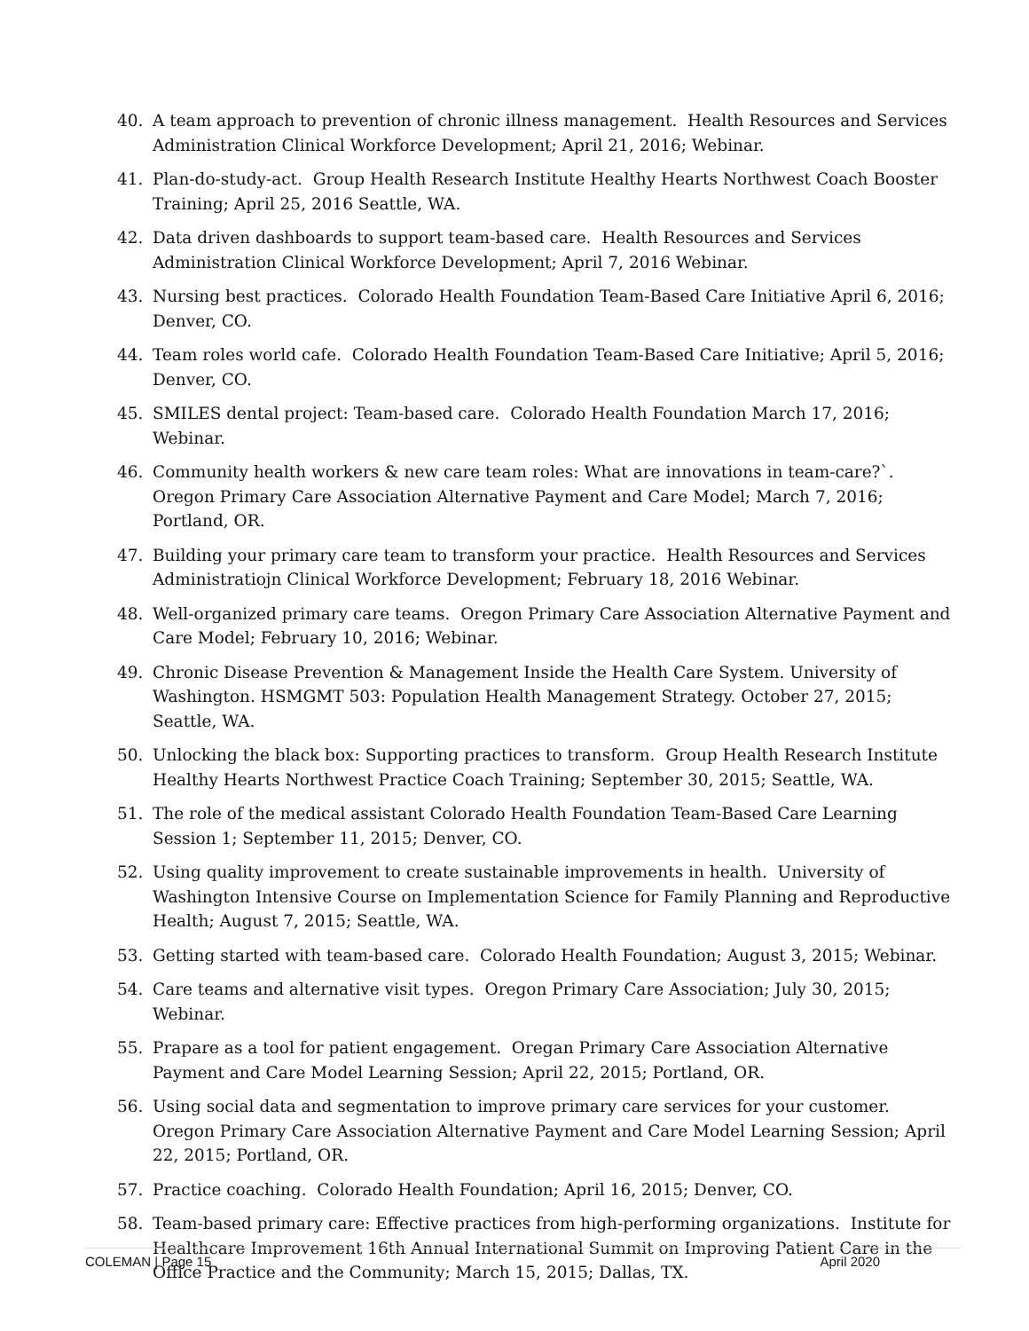40. A team approach to prevention of chronic illness management. Health Resources and Services Administration Clinical Workforce Development; April 21, 2016; Webinar.
41. Plan-do-study-act. Group Health Research Institute Healthy Hearts Northwest Coach Booster Training; April 25, 2016 Seattle, WA.
42. Data driven dashboards to support team-based care. Health Resources and Services Administration Clinical Workforce Development; April 7, 2016 Webinar.
43. Nursing best practices. Colorado Health Foundation Team-Based Care Initiative April 6, 2016; Denver, CO.
44. Team roles world cafe. Colorado Health Foundation Team-Based Care Initiative; April 5, 2016; Denver, CO.
45. SMILES dental project: Team-based care. Colorado Health Foundation March 17, 2016; Webinar.
46. Community health workers & new care team roles: What are innovations in team-care?`. Oregon Primary Care Association Alternative Payment and Care Model; March 7, 2016; Portland, OR.
47. Building your primary care team to transform your practice. Health Resources and Services Administratiojn Clinical Workforce Development; February 18, 2016 Webinar.
48. Well-organized primary care teams. Oregon Primary Care Association Alternative Payment and Care Model; February 10, 2016; Webinar.
49. Chronic Disease Prevention & Management Inside the Health Care System. University of Washington. HSMGMT 503: Population Health Management Strategy. October 27, 2015; Seattle, WA.
50. Unlocking the black box: Supporting practices to transform. Group Health Research Institute Healthy Hearts Northwest Practice Coach Training; September 30, 2015; Seattle, WA.
51. The role of the medical assistant Colorado Health Foundation Team-Based Care Learning Session 1; September 11, 2015; Denver, CO.
52. Using quality improvement to create sustainable improvements in health. University of Washington Intensive Course on Implementation Science for Family Planning and Reproductive Health; August 7, 2015; Seattle, WA.
53. Getting started with team-based care. Colorado Health Foundation; August 3, 2015; Webinar.
54. Care teams and alternative visit types. Oregon Primary Care Association; July 30, 2015; Webinar.
55. Prapare as a tool for patient engagement. Oregan Primary Care Association Alternative Payment and Care Model Learning Session; April 22, 2015; Portland, OR.
56. Using social data and segmentation to improve primary care services for your customer. Oregon Primary Care Association Alternative Payment and Care Model Learning Session; April 22, 2015; Portland, OR.
57. Practice coaching. Colorado Health Foundation; April 16, 2015; Denver, CO.
58. Team-based primary care: Effective practices from high-performing organizations. Institute for Healthcare Improvement 16th Annual International Summit on Improving Patient Care in the Office Practice and the Community; March 15, 2015; Dallas, TX.
COLEMAN | Page 15 April 2020